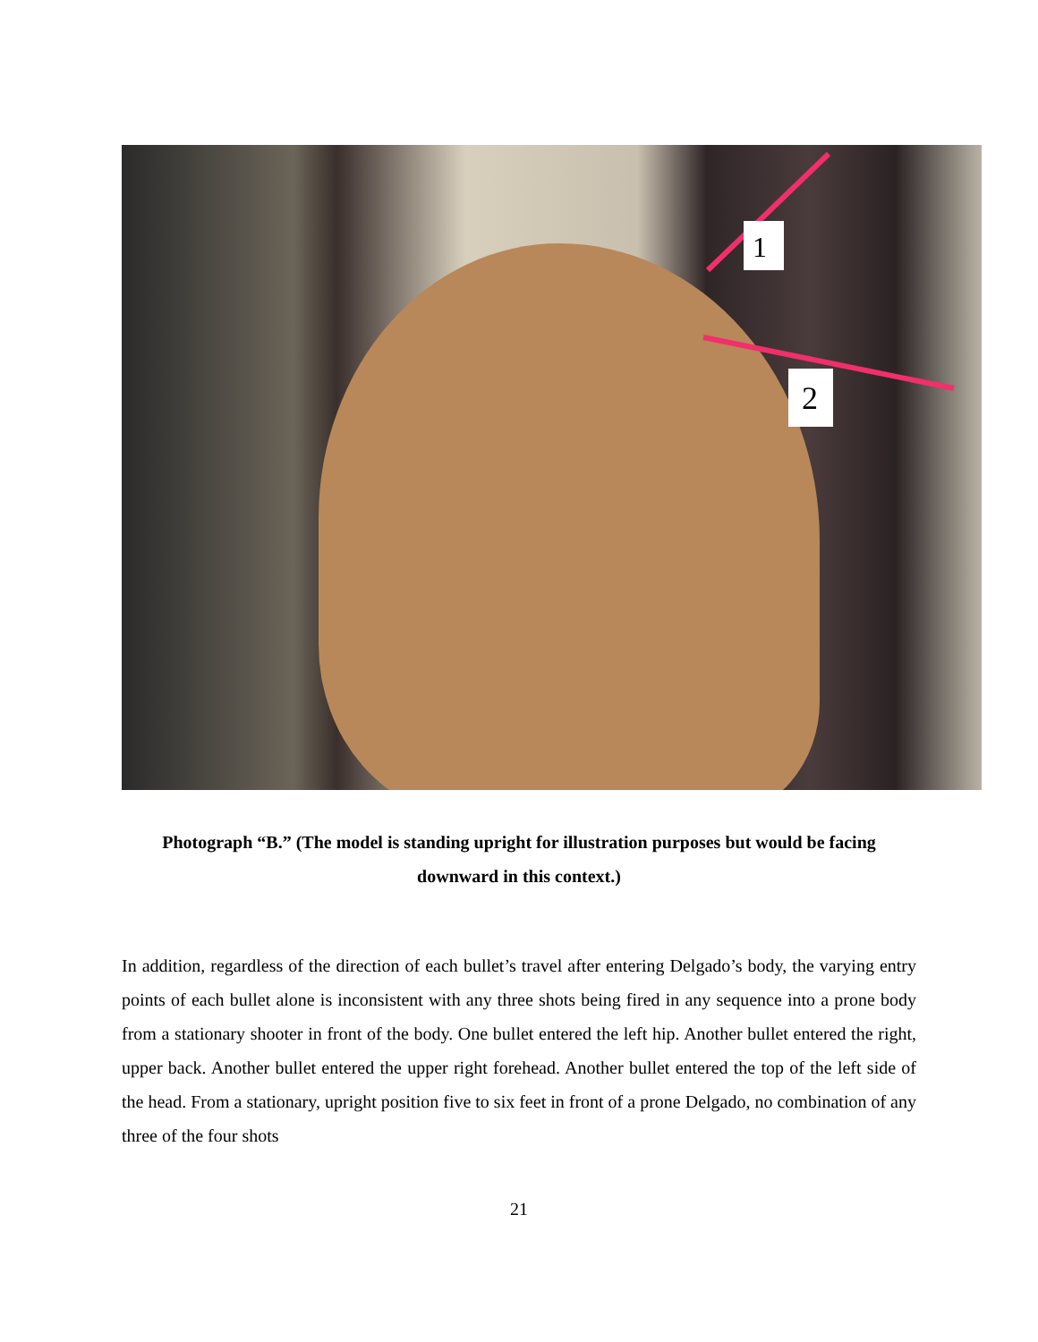1
2
Photograph “B.” (The model is standing upright for illustration purposes but would be facing downward in this context.)
In addition, regardless of the direction of each bullet’s travel after entering Delgado’s body, the varying entry points of each bullet alone is inconsistent with any three shots being fired in any sequence into a prone body from a stationary shooter in front of the body. One bullet entered the left hip. Another bullet entered the right, upper back. Another bullet entered the upper right forehead. Another bullet entered the top of the left side of the head. From a stationary, upright position five to six feet in front of a prone Delgado, no combination of any three of the four shots
21